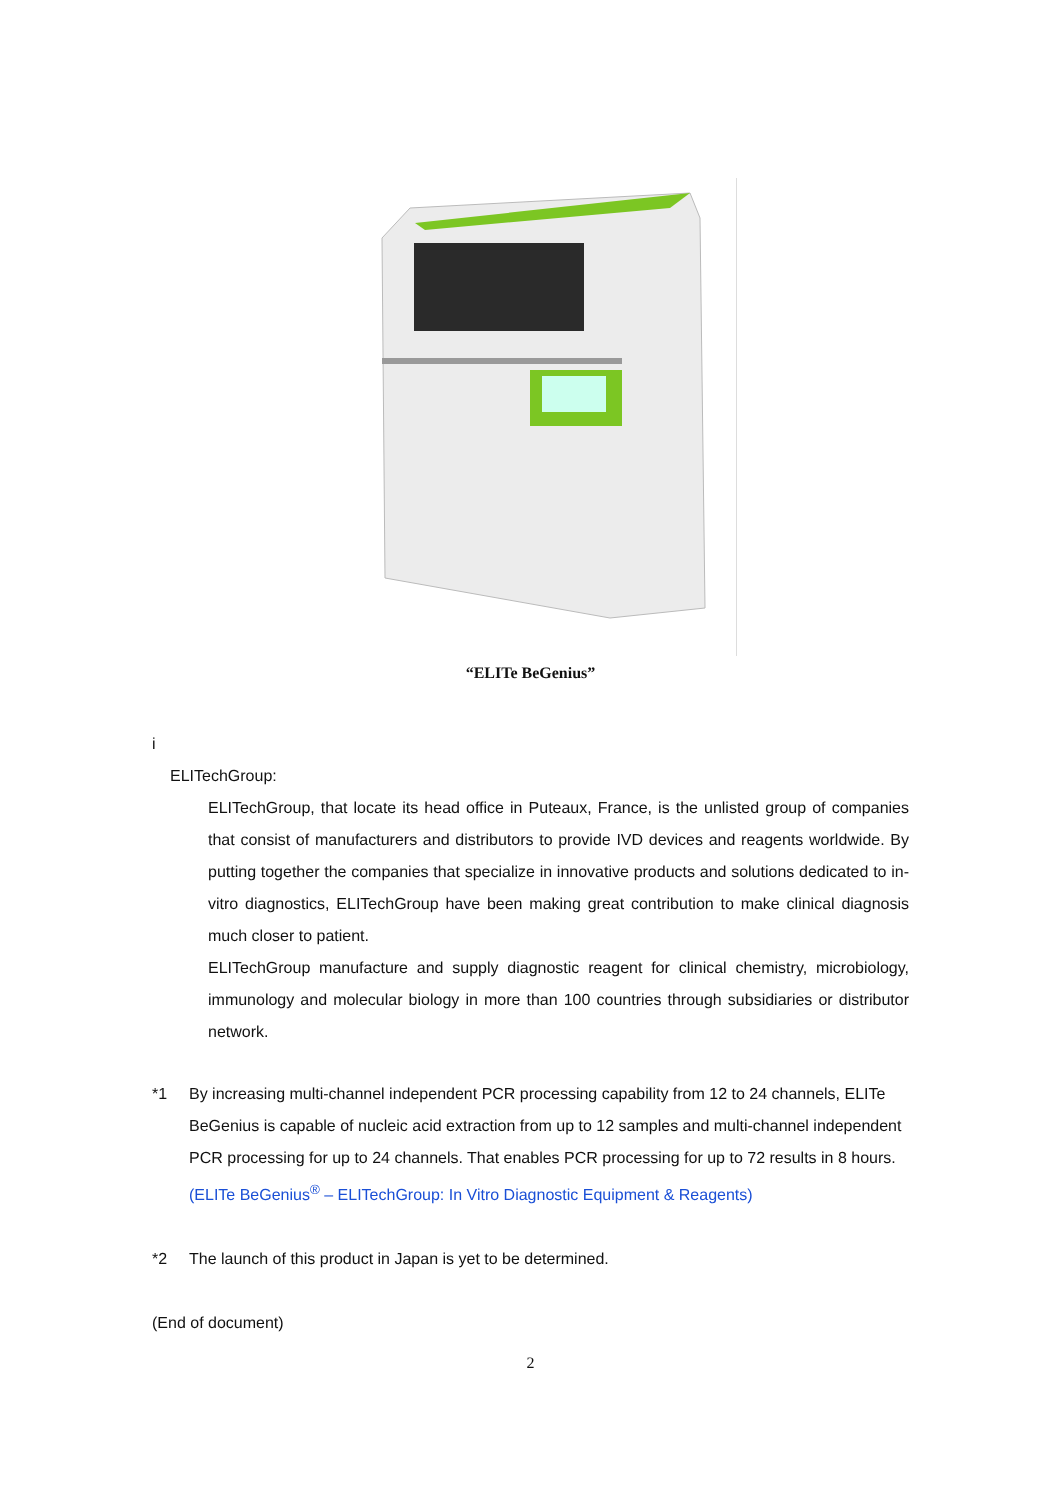“ELITe BeGenius”
i
ELITechGroup:
ELITechGroup, that locate its head office in Puteaux, France, is the unlisted group of companies that consist of manufacturers and distributors to provide IVD devices and reagents worldwide. By putting together the companies that specialize in innovative products and solutions dedicated to in-vitro diagnostics, ELITechGroup have been making great contribution to make clinical diagnosis much closer to patient.
ELITechGroup manufacture and supply diagnostic reagent for clinical chemistry, microbiology, immunology and molecular biology in more than 100 countries through subsidiaries or distributor network.
*1 By increasing multi-channel independent PCR processing capability from 12 to 24 channels, ELITe BeGenius is capable of nucleic acid extraction from up to 12 samples and multi-channel independent PCR processing for up to 24 channels. That enables PCR processing for up to 72 results in 8 hours.
(ELITe BeGenius<sup>®</sup> – ELITechGroup: In Vitro Diagnostic Equipment & Reagents)
*2 The launch of this product in Japan is yet to be determined.
(End of document)
2